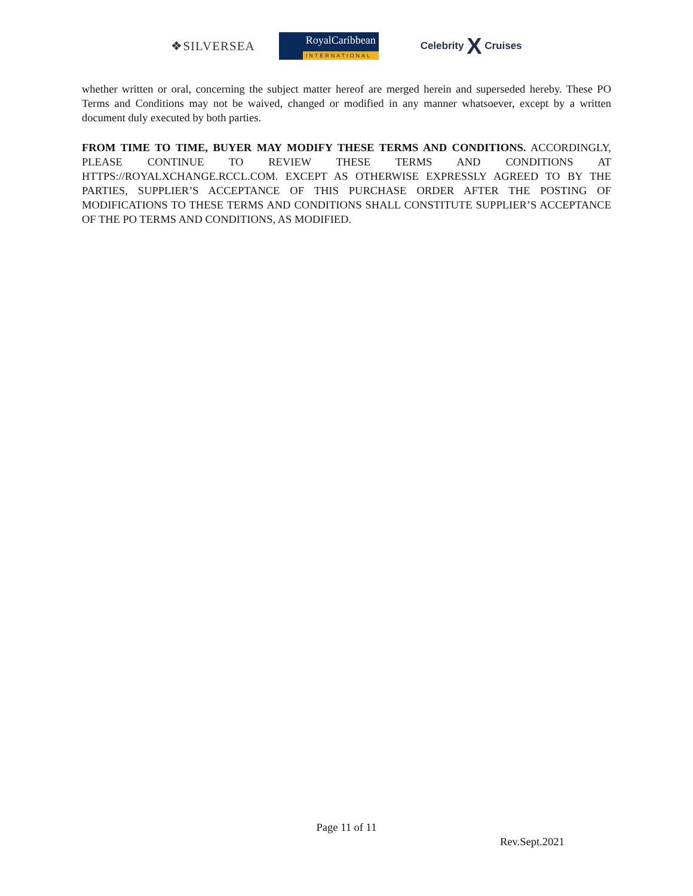❖SILVERSEA
RoyalCaribbean
INTERNATIONAL
Celebrity X Cruises
whether written or oral, concerning the subject matter hereof are merged herein and superseded hereby. These PO Terms and Conditions may not be waived, changed or modified in any manner whatsoever, except by a written document duly executed by both parties.
FROM TIME TO TIME, BUYER MAY MODIFY THESE TERMS AND CONDITIONS. ACCORDINGLY, PLEASE CONTINUE TO REVIEW THESE TERMS AND CONDITIONS AT HTTPS://ROYALXCHANGE.RCCL.COM. EXCEPT AS OTHERWISE EXPRESSLY AGREED TO BY THE PARTIES, SUPPLIER’S ACCEPTANCE OF THIS PURCHASE ORDER AFTER THE POSTING OF MODIFICATIONS TO THESE TERMS AND CONDITIONS SHALL CONSTITUTE SUPPLIER’S ACCEPTANCE OF THE PO TERMS AND CONDITIONS, AS MODIFIED.
Page 11 of 11
Rev.Sept.2021